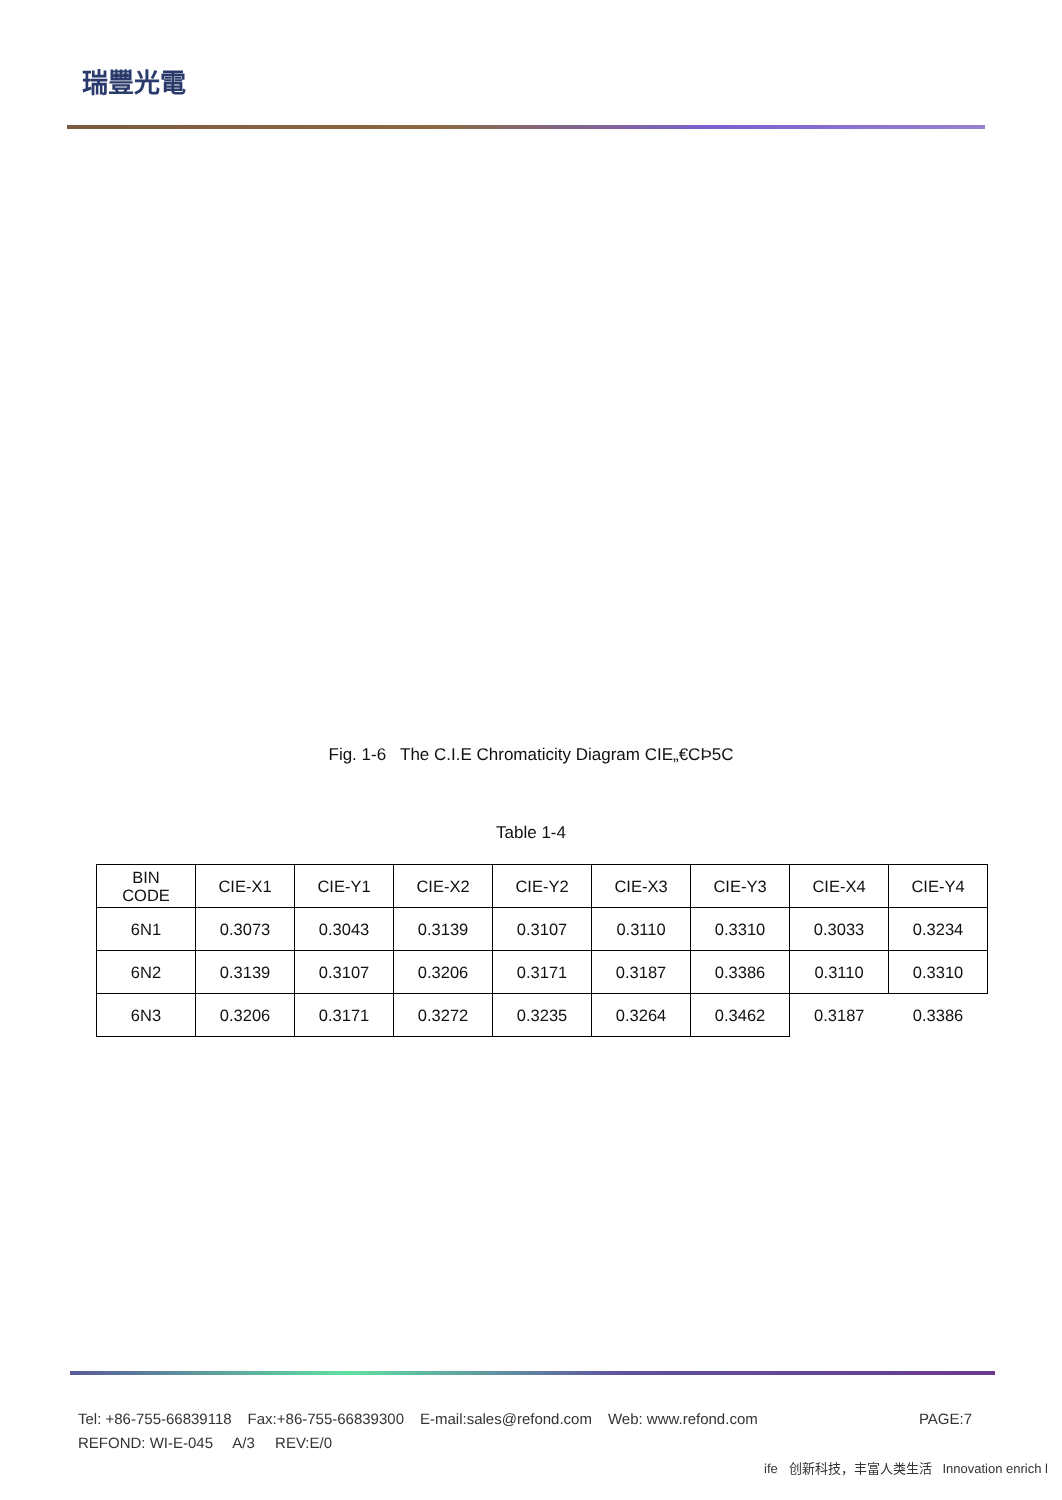瑞豐光電
Fig. 1-6 The C.I.E Chromaticity Diagram CIE„€CÞ5C
Table 1-4
| BIN CODE | CIE-X1 | CIE-Y1 | CIE-X2 | CIE-Y2 | CIE-X3 | CIE-Y3 | CIE-X4 | CIE-Y4 |
| 6N1 | 0.3073 | 0.3043 | 0.3139 | 0.3107 | 0.3110 | 0.3310 | 0.3033 | 0.3234 |
| 6N2 | 0.3139 | 0.3107 | 0.3206 | 0.3171 | 0.3187 | 0.3386 | 0.3110 | 0.3310 |
| 6N3 | 0.3206 | 0.3171 | 0.3272 | 0.3235 | 0.3264 | 0.3462 | 0.3187 | 0.3386 |
Tel: +86-755-66839118 Fax:+86-755-66839300 E-mail:sales@refond.com Web: www.refond.com PAGE:7
REFOND: WI-E-045 A/3 REV:E/0
ife 创新科技，丰富人类生活 Innovation enrich l